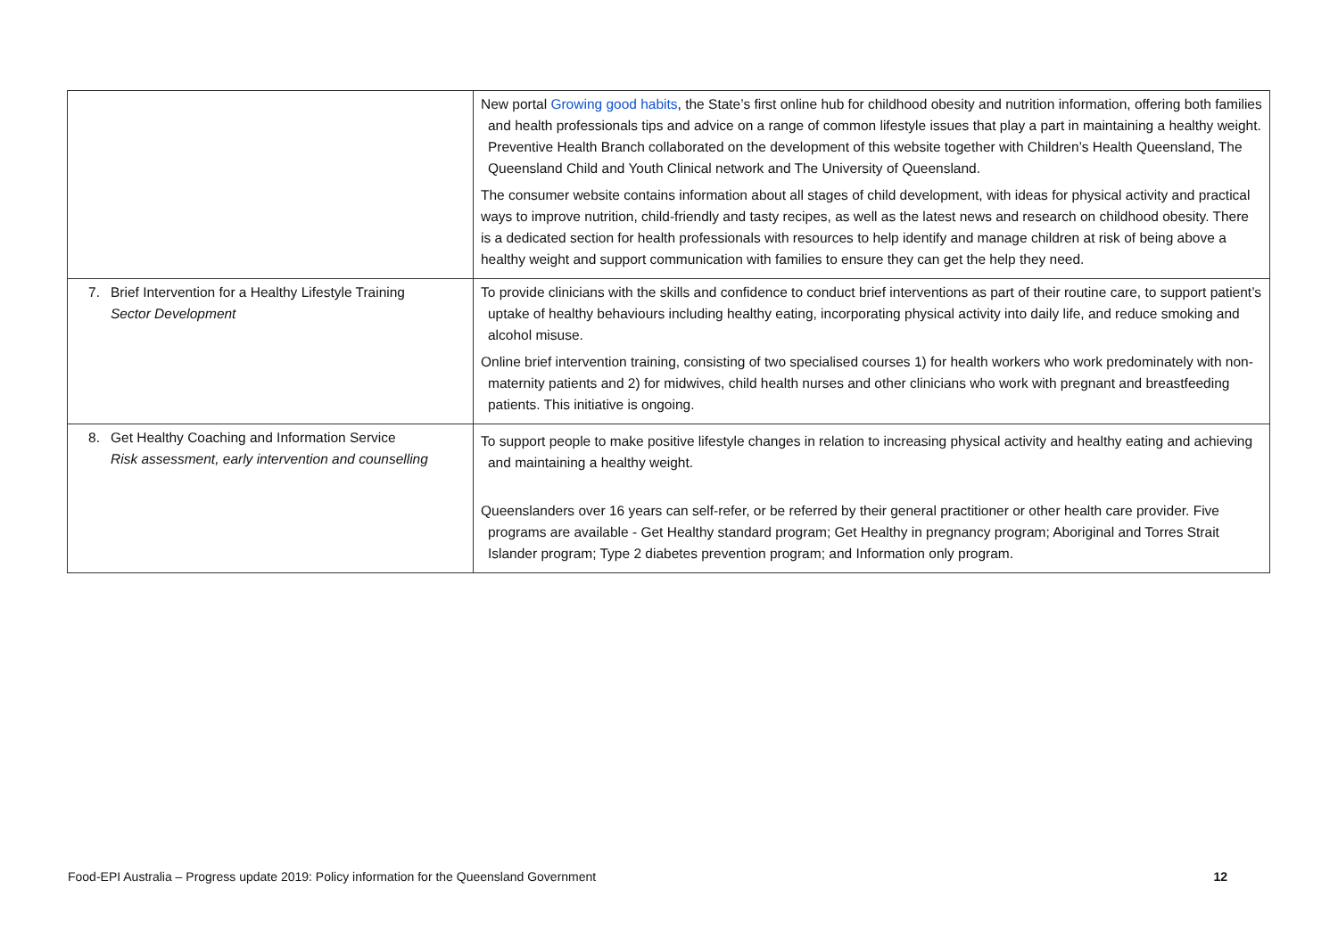| | New portal Growing good habits , the State’s first online hub for childhood obesity and nutrition information, offering both families and health professionals tips and advice on a range of common lifestyle issues that play a part in maintaining a healthy weight. Preventive Health Branch collaborated on the development of this website together with Children’s Health Queensland, The Queensland Child and Youth Clinical network and The University of Queensland. The consumer website contains information about all stages of child development, with ideas for physical activity and practical ways to improve nutrition, child-friendly and tasty recipes, as well as the latest news and research on childhood obesity. There is a dedicated section for health professionals with resources to help identify and manage children at risk of being above a healthy weight and support communication with families to ensure they can get the help they need. |
| 7. Brief Intervention for a Healthy Lifestyle Training Sector Development | To provide clinicians with the skills and confidence to conduct brief interventions as part of their routine care, to support patient’s uptake of healthy behaviours including healthy eating, incorporating physical activity into daily life, and reduce smoking and alcohol misuse. Online brief intervention training, consisting of two specialised courses 1) for health workers who work predominately with non-maternity patients and 2) for midwives, child health nurses and other clinicians who work with pregnant and breastfeeding patients. This initiative is ongoing. |
| 8. Get Healthy Coaching and Information Service Risk assessment, early intervention and counselling | To support people to make positive lifestyle changes in relation to increasing physical activity and healthy eating and achieving and maintaining a healthy weight. Queenslanders over 16 years can self-refer, or be referred by their general practitioner or other health care provider. Five programs are available - Get Healthy standard program; Get Healthy in pregnancy program; Aboriginal and Torres Strait Islander program; Type 2 diabetes prevention program; and Information only program. |
Food-EPI Australia – Progress update 2019: Policy information for the Queensland Government 12